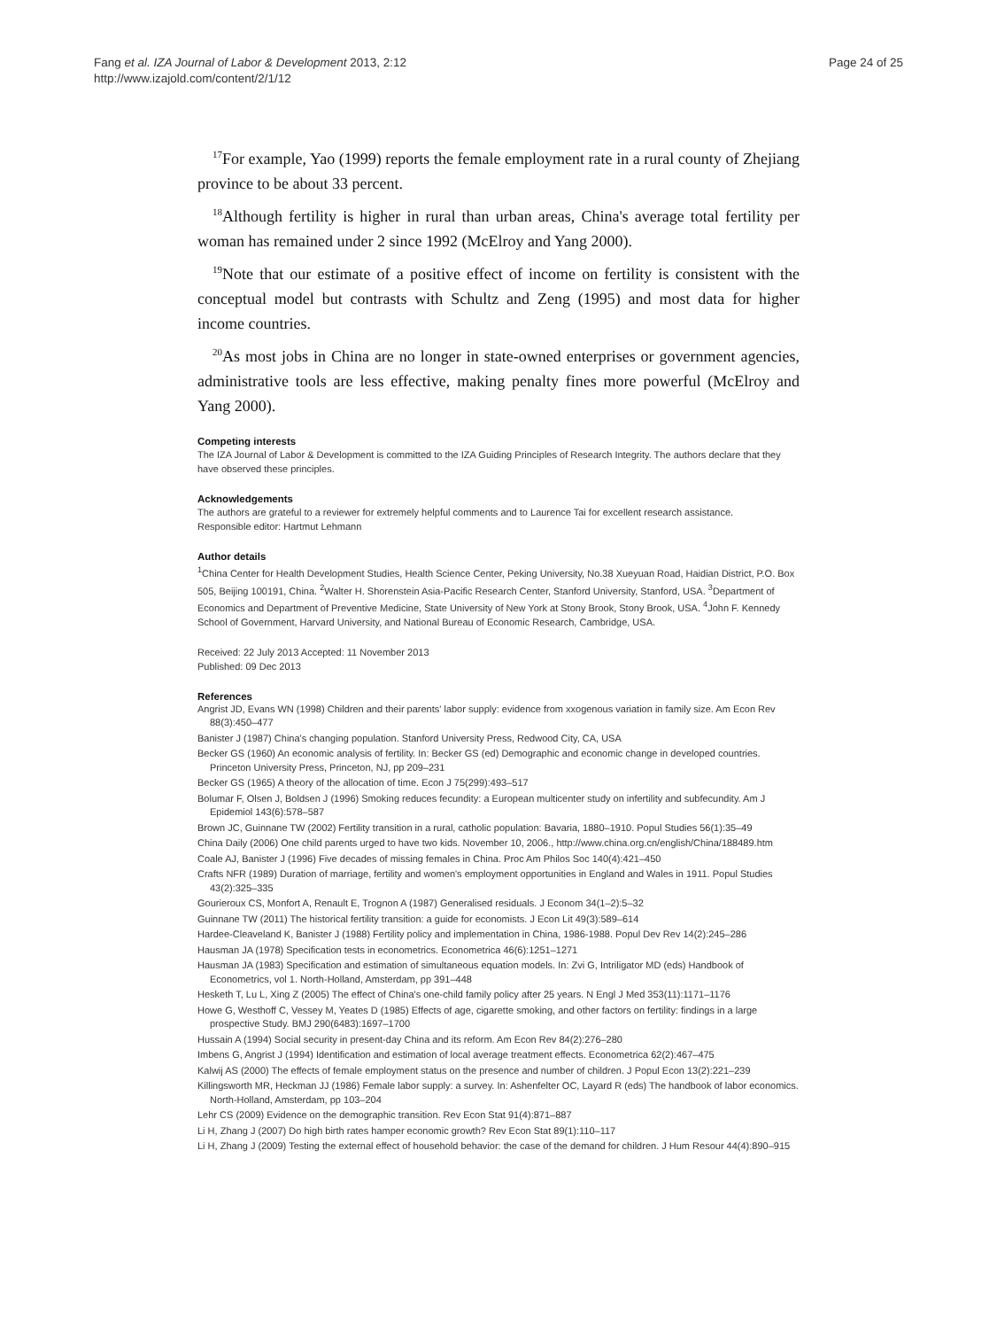Fang et al. IZA Journal of Labor & Development 2013, 2:12
http://www.izajold.com/content/2/1/12
Page 24 of 25
<sup>17</sup> For example, Yao (1999) reports the female employment rate in a rural county of Zhejiang province to be about 33 percent.
<sup>18</sup> Although fertility is higher in rural than urban areas, China's average total fertility per woman has remained under 2 since 1992 (McElroy and Yang 2000).
<sup>19</sup> Note that our estimate of a positive effect of income on fertility is consistent with the conceptual model but contrasts with Schultz and Zeng (1995) and most data for higher income countries.
<sup>20</sup> As most jobs in China are no longer in state-owned enterprises or government agencies, administrative tools are less effective, making penalty fines more powerful (McElroy and Yang 2000).
Competing interests
The IZA Journal of Labor & Development is committed to the IZA Guiding Principles of Research Integrity. The authors declare that they have observed these principles.
Acknowledgements
The authors are grateful to a reviewer for extremely helpful comments and to Laurence Tai for excellent research assistance.
Responsible editor: Hartmut Lehmann
Author details
<sup>1</sup> China Center for Health Development Studies, Health Science Center, Peking University, No.38 Xueyuan Road, Haidian District, P.O. Box 505, Beijing 100191, China. <sup>2</sup>Walter H. Shorenstein Asia-Pacific Research Center, Stanford University, Stanford, USA. <sup>3</sup>Department of Economics and Department of Preventive Medicine, State University of New York at Stony Brook, Stony Brook, USA. <sup>4</sup>John F. Kennedy School of Government, Harvard University, and National Bureau of Economic Research, Cambridge, USA.
Received: 22 July 2013 Accepted: 11 November 2013
Published: 09 Dec 2013
References
Angrist JD, Evans WN (1998) Children and their parents' labor supply: evidence from xxogenous variation in family size. Am Econ Rev 88(3):450–477
Banister J (1987) China's changing population. Stanford University Press, Redwood City, CA, USA
Becker GS (1960) An economic analysis of fertility. In: Becker GS (ed) Demographic and economic change in developed countries. Princeton University Press, Princeton, NJ, pp 209–231
Becker GS (1965) A theory of the allocation of time. Econ J 75(299):493–517
Bolumar F, Olsen J, Boldsen J (1996) Smoking reduces fecundity: a European multicenter study on infertility and subfecundity. Am J Epidemiol 143(6):578–587
Brown JC, Guinnane TW (2002) Fertility transition in a rural, catholic population: Bavaria, 1880–1910. Popul Studies 56(1):35–49
China Daily (2006) One child parents urged to have two kids. November 10, 2006., http://www.china.org.cn/english/China/188489.htm
Coale AJ, Banister J (1996) Five decades of missing females in China. Proc Am Philos Soc 140(4):421–450
Crafts NFR (1989) Duration of marriage, fertility and women's employment opportunities in England and Wales in 1911. Popul Studies 43(2):325–335
Gourieroux CS, Monfort A, Renault E, Trognon A (1987) Generalised residuals. J Econom 34(1–2):5–32
Guinnane TW (2011) The historical fertility transition: a guide for economists. J Econ Lit 49(3):589–614
Hardee-Cleaveland K, Banister J (1988) Fertility policy and implementation in China, 1986-1988. Popul Dev Rev 14(2):245–286
Hausman JA (1978) Specification tests in econometrics. Econometrica 46(6):1251–1271
Hausman JA (1983) Specification and estimation of simultaneous equation models. In: Zvi G, Intriligator MD (eds) Handbook of Econometrics, vol 1. North-Holland, Amsterdam, pp 391–448
Hesketh T, Lu L, Xing Z (2005) The effect of China's one-child family policy after 25 years. N Engl J Med 353(11):1171–1176
Howe G, Westhoff C, Vessey M, Yeates D (1985) Effects of age, cigarette smoking, and other factors on fertility: findings in a large prospective Study. BMJ 290(6483):1697–1700
Hussain A (1994) Social security in present-day China and its reform. Am Econ Rev 84(2):276–280
Imbens G, Angrist J (1994) Identification and estimation of local average treatment effects. Econometrica 62(2):467–475
Kalwij AS (2000) The effects of female employment status on the presence and number of children. J Popul Econ 13(2):221–239
Killingsworth MR, Heckman JJ (1986) Female labor supply: a survey. In: Ashenfelter OC, Layard R (eds) The handbook of labor economics. North-Holland, Amsterdam, pp 103–204
Lehr CS (2009) Evidence on the demographic transition. Rev Econ Stat 91(4):871–887
Li H, Zhang J (2007) Do high birth rates hamper economic growth? Rev Econ Stat 89(1):110–117
Li H, Zhang J (2009) Testing the external effect of household behavior: the case of the demand for children. J Hum Resour 44(4):890–915